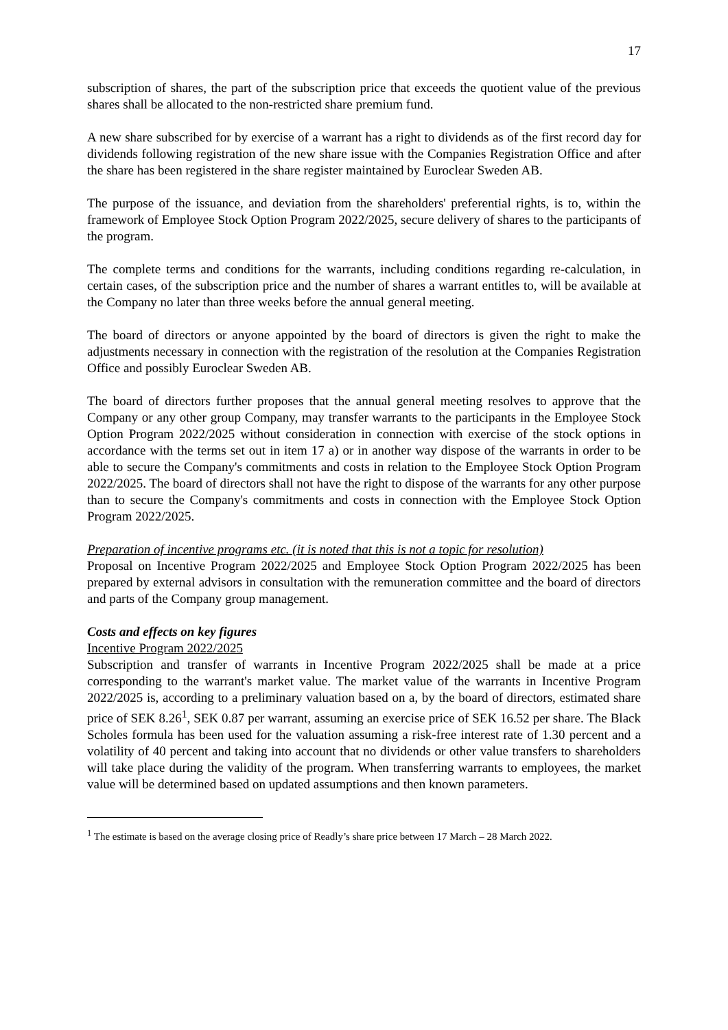17
subscription of shares, the part of the subscription price that exceeds the quotient value of the previous shares shall be allocated to the non-restricted share premium fund.
A new share subscribed for by exercise of a warrant has a right to dividends as of the first record day for dividends following registration of the new share issue with the Companies Registration Office and after the share has been registered in the share register maintained by Euroclear Sweden AB.
The purpose of the issuance, and deviation from the shareholders' preferential rights, is to, within the framework of Employee Stock Option Program 2022/2025, secure delivery of shares to the participants of the program.
The complete terms and conditions for the warrants, including conditions regarding re-calculation, in certain cases, of the subscription price and the number of shares a warrant entitles to, will be available at the Company no later than three weeks before the annual general meeting.
The board of directors or anyone appointed by the board of directors is given the right to make the adjustments necessary in connection with the registration of the resolution at the Companies Registration Office and possibly Euroclear Sweden AB.
The board of directors further proposes that the annual general meeting resolves to approve that the Company or any other group Company, may transfer warrants to the participants in the Employee Stock Option Program 2022/2025 without consideration in connection with exercise of the stock options in accordance with the terms set out in item 17 a) or in another way dispose of the warrants in order to be able to secure the Company's commitments and costs in relation to the Employee Stock Option Program 2022/2025. The board of directors shall not have the right to dispose of the warrants for any other purpose than to secure the Company's commitments and costs in connection with the Employee Stock Option Program 2022/2025.
Preparation of incentive programs etc. (it is noted that this is not a topic for resolution)
Proposal on Incentive Program 2022/2025 and Employee Stock Option Program 2022/2025 has been prepared by external advisors in consultation with the remuneration committee and the board of directors and parts of the Company group management.
Costs and effects on key figures
Incentive Program 2022/2025
Subscription and transfer of warrants in Incentive Program 2022/2025 shall be made at a price corresponding to the warrant's market value. The market value of the warrants in Incentive Program 2022/2025 is, according to a preliminary valuation based on a, by the board of directors, estimated share price of SEK 8.26<sup>1</sup>, SEK 0.87 per warrant, assuming an exercise price of SEK 16.52 per share. The Black Scholes formula has been used for the valuation assuming a risk-free interest rate of 1.30 percent and a volatility of 40 percent and taking into account that no dividends or other value transfers to shareholders will take place during the validity of the program. When transferring warrants to employees, the market value will be determined based on updated assumptions and then known parameters.
<sup>1</sup> The estimate is based on the average closing price of Readly’s share price between 17 March – 28 March 2022.